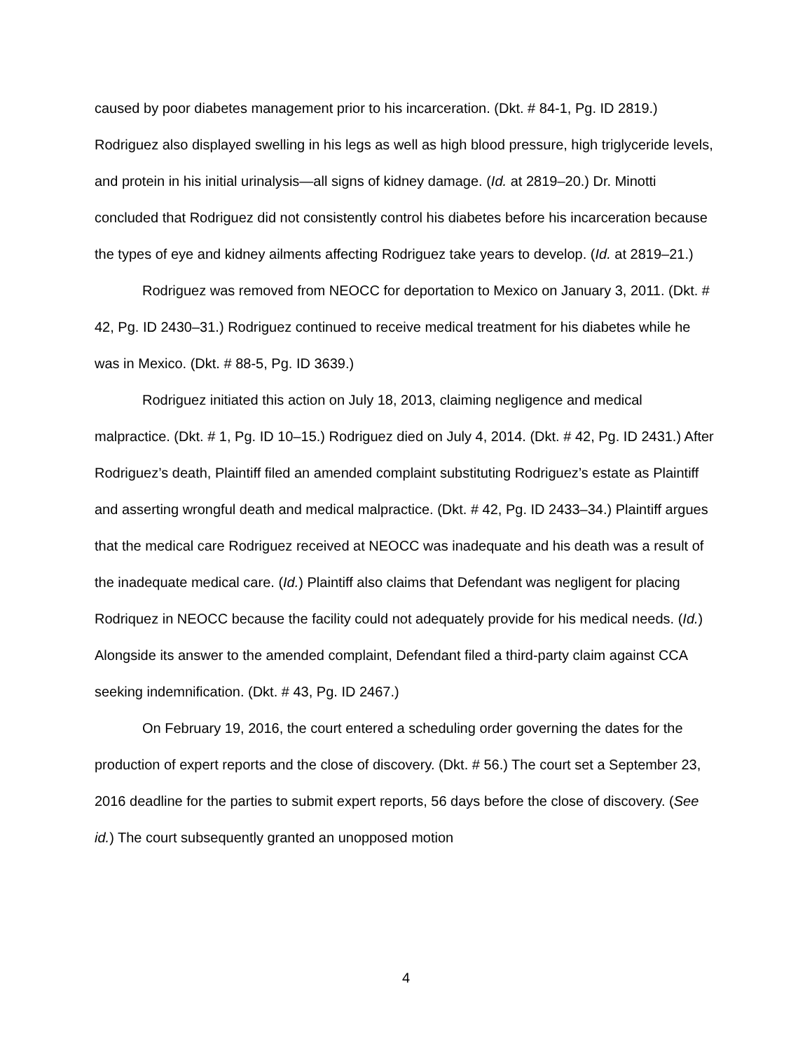caused by poor diabetes management prior to his incarceration. (Dkt. # 84-1, Pg. ID 2819.) Rodriguez also displayed swelling in his legs as well as high blood pressure, high triglyceride levels, and protein in his initial urinalysis—all signs of kidney damage. (Id. at 2819–20.) Dr. Minotti concluded that Rodriguez did not consistently control his diabetes before his incarceration because the types of eye and kidney ailments affecting Rodriguez take years to develop. (Id. at 2819–21.)
Rodriguez was removed from NEOCC for deportation to Mexico on January 3, 2011. (Dkt. # 42, Pg. ID 2430–31.) Rodriguez continued to receive medical treatment for his diabetes while he was in Mexico. (Dkt. # 88-5, Pg. ID 3639.)
Rodriguez initiated this action on July 18, 2013, claiming negligence and medical malpractice. (Dkt. # 1, Pg. ID 10–15.) Rodriguez died on July 4, 2014. (Dkt. # 42, Pg. ID 2431.) After Rodriguez’s death, Plaintiff filed an amended complaint substituting Rodriguez’s estate as Plaintiff and asserting wrongful death and medical malpractice. (Dkt. # 42, Pg. ID 2433–34.) Plaintiff argues that the medical care Rodriguez received at NEOCC was inadequate and his death was a result of the inadequate medical care. (Id.) Plaintiff also claims that Defendant was negligent for placing Rodriquez in NEOCC because the facility could not adequately provide for his medical needs. (Id.) Alongside its answer to the amended complaint, Defendant filed a third-party claim against CCA seeking indemnification. (Dkt. # 43, Pg. ID 2467.)
On February 19, 2016, the court entered a scheduling order governing the dates for the production of expert reports and the close of discovery. (Dkt. # 56.) The court set a September 23, 2016 deadline for the parties to submit expert reports, 56 days before the close of discovery. (See id.) The court subsequently granted an unopposed motion
4